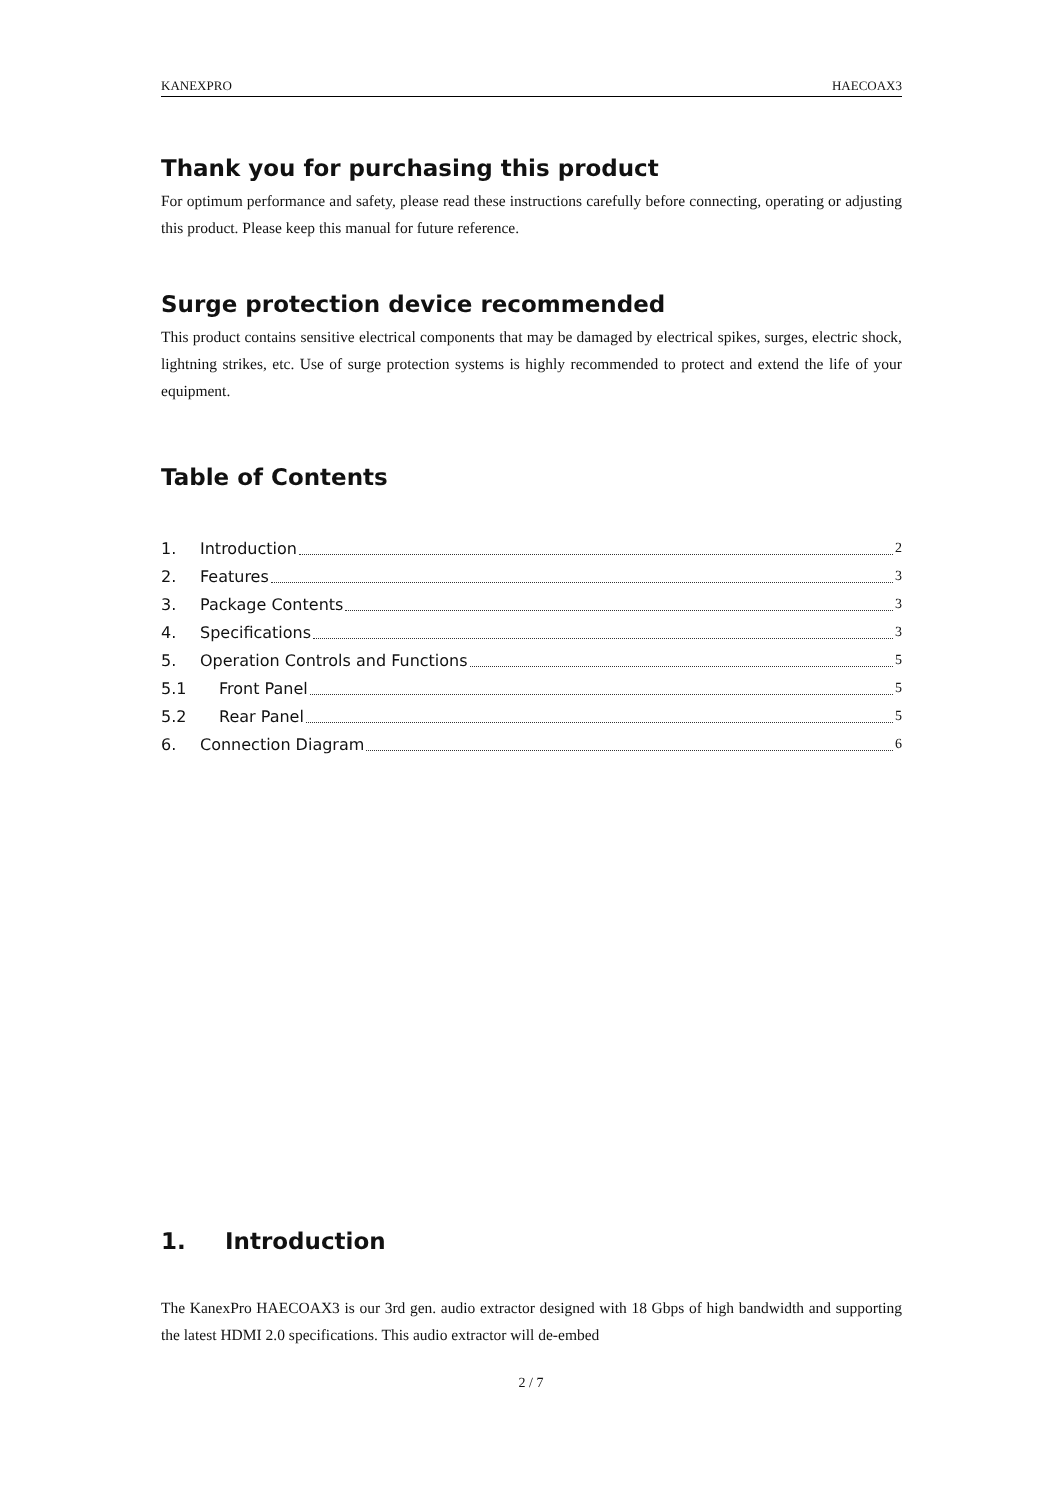KANEXPRO HAECOAX3
Thank you for purchasing this product
For optimum performance and safety, please read these instructions carefully before connecting, operating or adjusting this product. Please keep this manual for future reference.
Surge protection device recommended
This product contains sensitive electrical components that may be damaged by electrical spikes, surges, electric shock, lightning strikes, etc. Use of surge protection systems is highly recommended to protect and extend the life of your equipment.
Table of Contents
1. Introduction 2
2. Features 3
3. Package Contents 3
4. Specifications 3
5. Operation Controls and Functions 5
5.1 Front Panel 5
5.2 Rear Panel 5
6. Connection Diagram 6
1. Introduction
The KanexPro HAECOAX3 is our 3rd gen. audio extractor designed with 18 Gbps of high bandwidth and supporting the latest HDMI 2.0 specifications. This audio extractor will de-embed
2 / 7